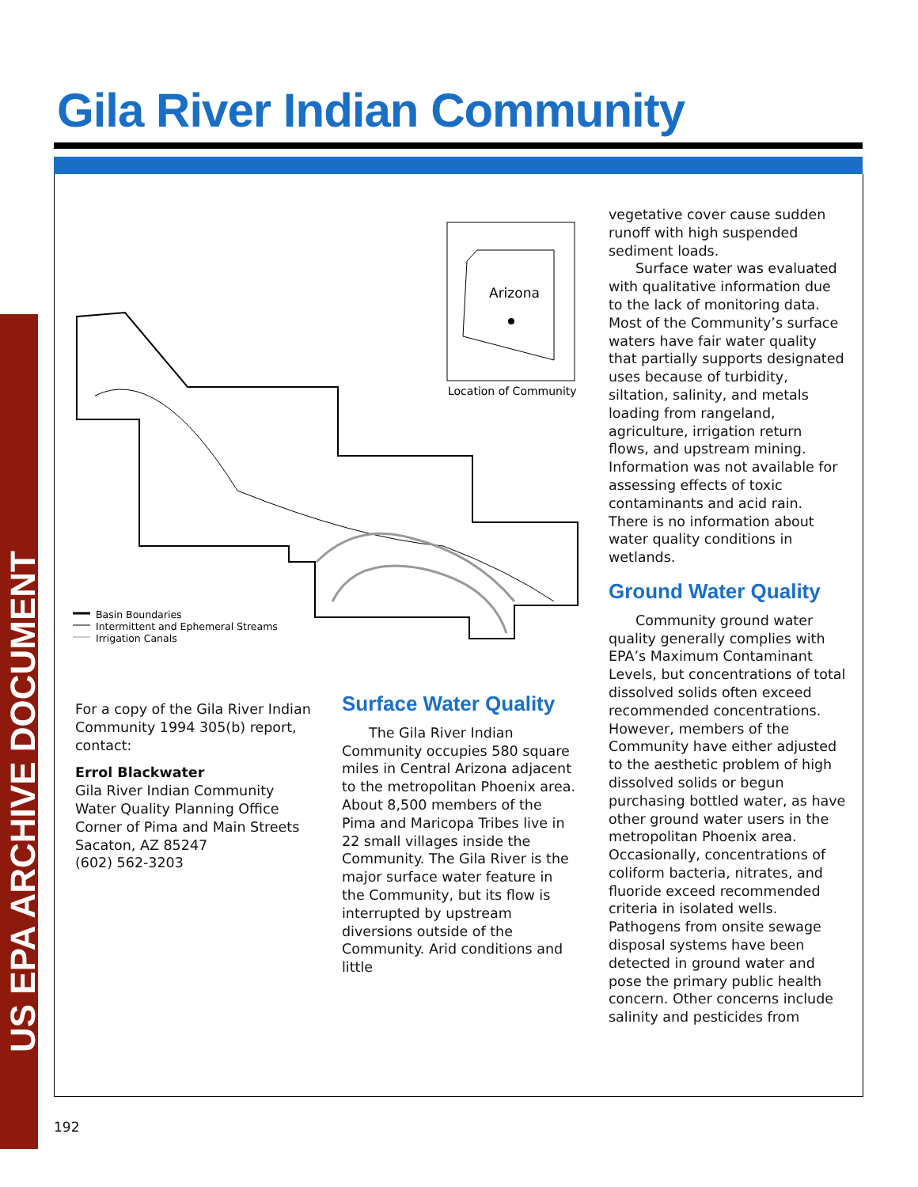Gila River Indian Community
US EPA ARCHIVE DOCUMENT
Arizona
Location of Community
Basin Boundaries
Intermittent and Ephemeral Streams
Irrigation Canals
For a copy of the Gila River Indian Community 1994 305(b) report, contact:
Errol Blackwater
Gila River Indian Community
Water Quality Planning Office
Corner of Pima and Main Streets
Sacaton, AZ 85247
(602) 562-3203
Surface Water Quality
The Gila River Indian Community occupies 580 square miles in Central Arizona adjacent to the metropolitan Phoenix area. About 8,500 members of the Pima and Maricopa Tribes live in 22 small villages inside the Community. The Gila River is the major surface water feature in the Community, but its flow is interrupted by upstream diversions outside of the Community. Arid conditions and little
vegetative cover cause sudden runoff with high suspended sediment loads.
Surface water was evaluated with qualitative information due to the lack of monitoring data. Most of the Community’s surface waters have fair water quality that partially supports designated uses because of turbidity, siltation, salinity, and metals loading from rangeland, agriculture, irrigation return flows, and upstream mining. Information was not available for assessing effects of toxic contaminants and acid rain. There is no information about water quality conditions in wetlands.
Ground Water Quality
Community ground water quality generally complies with EPA’s Maximum Contaminant Levels, but concentrations of total dissolved solids often exceed recommended concentrations. However, members of the Community have either adjusted to the aesthetic problem of high dissolved solids or begun purchasing bottled water, as have other ground water users in the metropolitan Phoenix area. Occasionally, concentrations of coliform bacteria, nitrates, and fluoride exceed recommended criteria in isolated wells. Pathogens from onsite sewage disposal systems have been detected in ground water and pose the primary public health concern. Other concerns include salinity and pesticides from
192